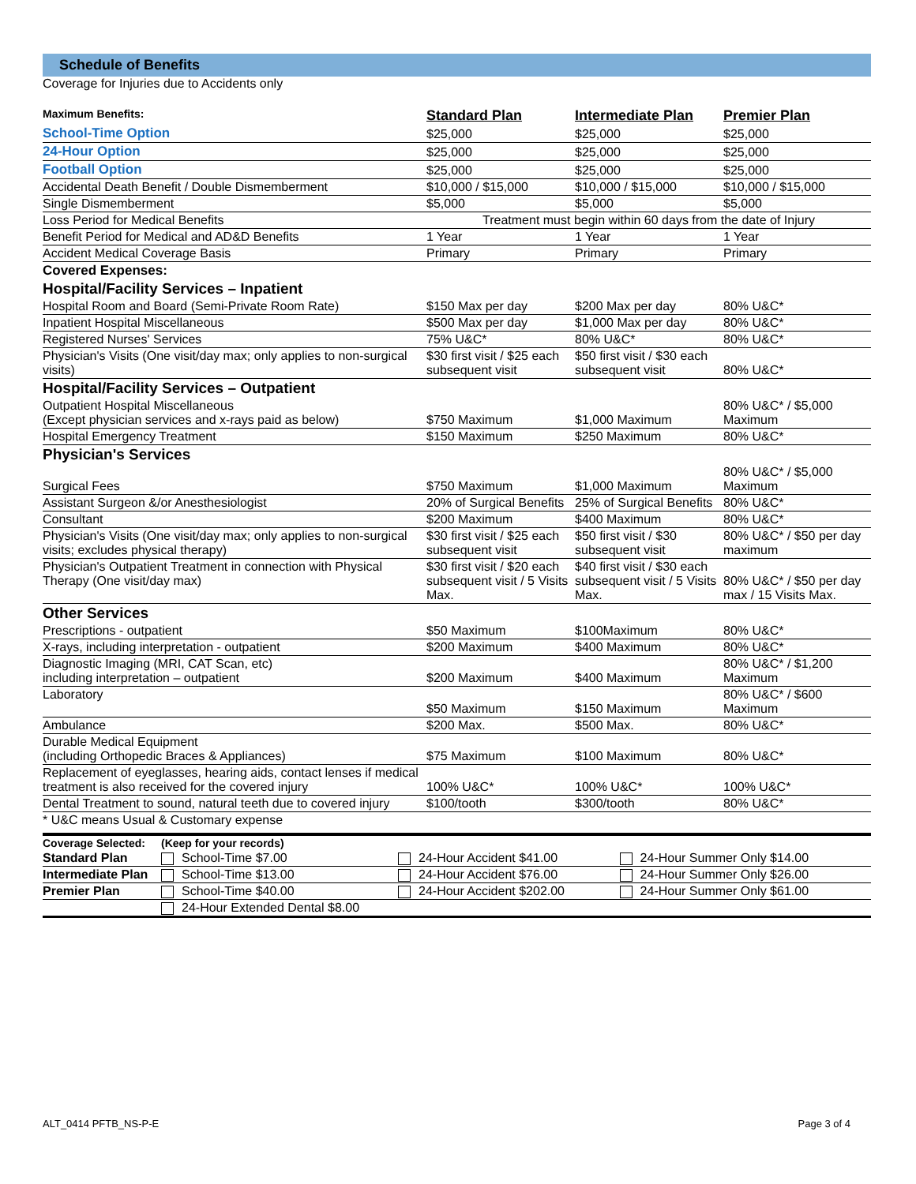Schedule of Benefits
Coverage for Injuries due to Accidents only
| Maximum Benefits: | Standard Plan | Intermediate Plan | Premier Plan |
| School-Time Option | $25,000 | $25,000 | $25,000 |
| 24-Hour Option | $25,000 | $25,000 | $25,000 |
| Football Option | $25,000 | $25,000 | $25,000 |
| Accidental Death Benefit / Double Dismemberment | $10,000 / $15,000 | $10,000 / $15,000 | $10,000 / $15,000 |
| Single Dismemberment | $5,000 | $5,000 | $5,000 |
| Loss Period for Medical Benefits | Treatment must begin within 60 days from the date of Injury | | |
| Benefit Period for Medical and AD&D Benefits | 1 Year | 1 Year | 1 Year |
| Accident Medical Coverage Basis | Primary | Primary | Primary |
| Covered Expenses: | | | |
| Hospital/Facility Services – Inpatient | | | |
| Hospital Room and Board (Semi-Private Room Rate) | $150 Max per day | $200 Max per day | 80% U&C* |
| Inpatient Hospital Miscellaneous | $500 Max per day | $1,000 Max per day | 80% U&C* |
| Registered Nurses' Services | 75% U&C* | 80% U&C* | 80% U&C* |
| Physician's Visits (One visit/day max; only applies to non-surgical visits) | $30 first visit / $25 each subsequent visit | $50 first visit / $30 each subsequent visit | 80% U&C* |
| Hospital/Facility Services – Outpatient | | | |
| Outpatient Hospital Miscellaneous (Except physician services and x-rays paid as below) | $750 Maximum | $1,000 Maximum | 80% U&C* / $5,000 Maximum |
| Hospital Emergency Treatment | $150 Maximum | $250 Maximum | 80% U&C* |
| Physician's Services | | | |
| Surgical Fees | $750 Maximum | $1,000 Maximum | 80% U&C* / $5,000 Maximum |
| Assistant Surgeon &/or Anesthesiologist | 20% of Surgical Benefits | 25% of Surgical Benefits | 80% U&C* |
| Consultant | $200 Maximum | $400 Maximum | 80% U&C* |
| Physician's Visits (One visit/day max; only applies to non-surgical visits; excludes physical therapy) | $30 first visit / $25 each subsequent visit | $50 first visit / $30 subsequent visit | 80% U&C* / $50 per day maximum |
| Physician's Outpatient Treatment in connection with Physical Therapy (One visit/day max) | $30 first visit / $20 each subsequent visit / 5 Visits Max. | $40 first visit / $30 each subsequent visit / 5 Visits Max. | 80% U&C* / $50 per day max / 15 Visits Max. |
| Other Services | | | |
| Prescriptions - outpatient | $50 Maximum | $100Maximum | 80% U&C* |
| X-rays, including interpretation - outpatient | $200 Maximum | $400 Maximum | 80% U&C* |
| Diagnostic Imaging (MRI, CAT Scan, etc) including interpretation – outpatient | $200 Maximum | $400 Maximum | 80% U&C* / $1,200 Maximum |
| Laboratory | $50 Maximum | $150 Maximum | 80% U&C* / $600 Maximum |
| Ambulance | $200 Max. | $500 Max. | 80% U&C* |
| Durable Medical Equipment (including Orthopedic Braces & Appliances) | $75 Maximum | $100 Maximum | 80% U&C* |
| Replacement of eyeglasses, hearing aids, contact lenses if medical treatment is also received for the covered injury | 100% U&C* | 100% U&C* | 100% U&C* |
| Dental Treatment to sound, natural teeth due to covered injury | $100/tooth | $300/tooth | 80% U&C* |
| * U&C means Usual & Customary expense | | | |
| Coverage Selected: | (Keep for your records) | | |
| Standard Plan | School-Time $7.00 | 24-Hour Accident $41.00 | 24-Hour Summer Only $14.00 |
| Intermediate Plan | School-Time $13.00 | 24-Hour Accident $76.00 | 24-Hour Summer Only $26.00 |
| Premier Plan | School-Time $40.00 | 24-Hour Accident $202.00 | 24-Hour Summer Only $61.00 |
| | 24-Hour Extended Dental $8.00 | | |
ALT_0414 PFTB_NS-P-E Page 3 of 4